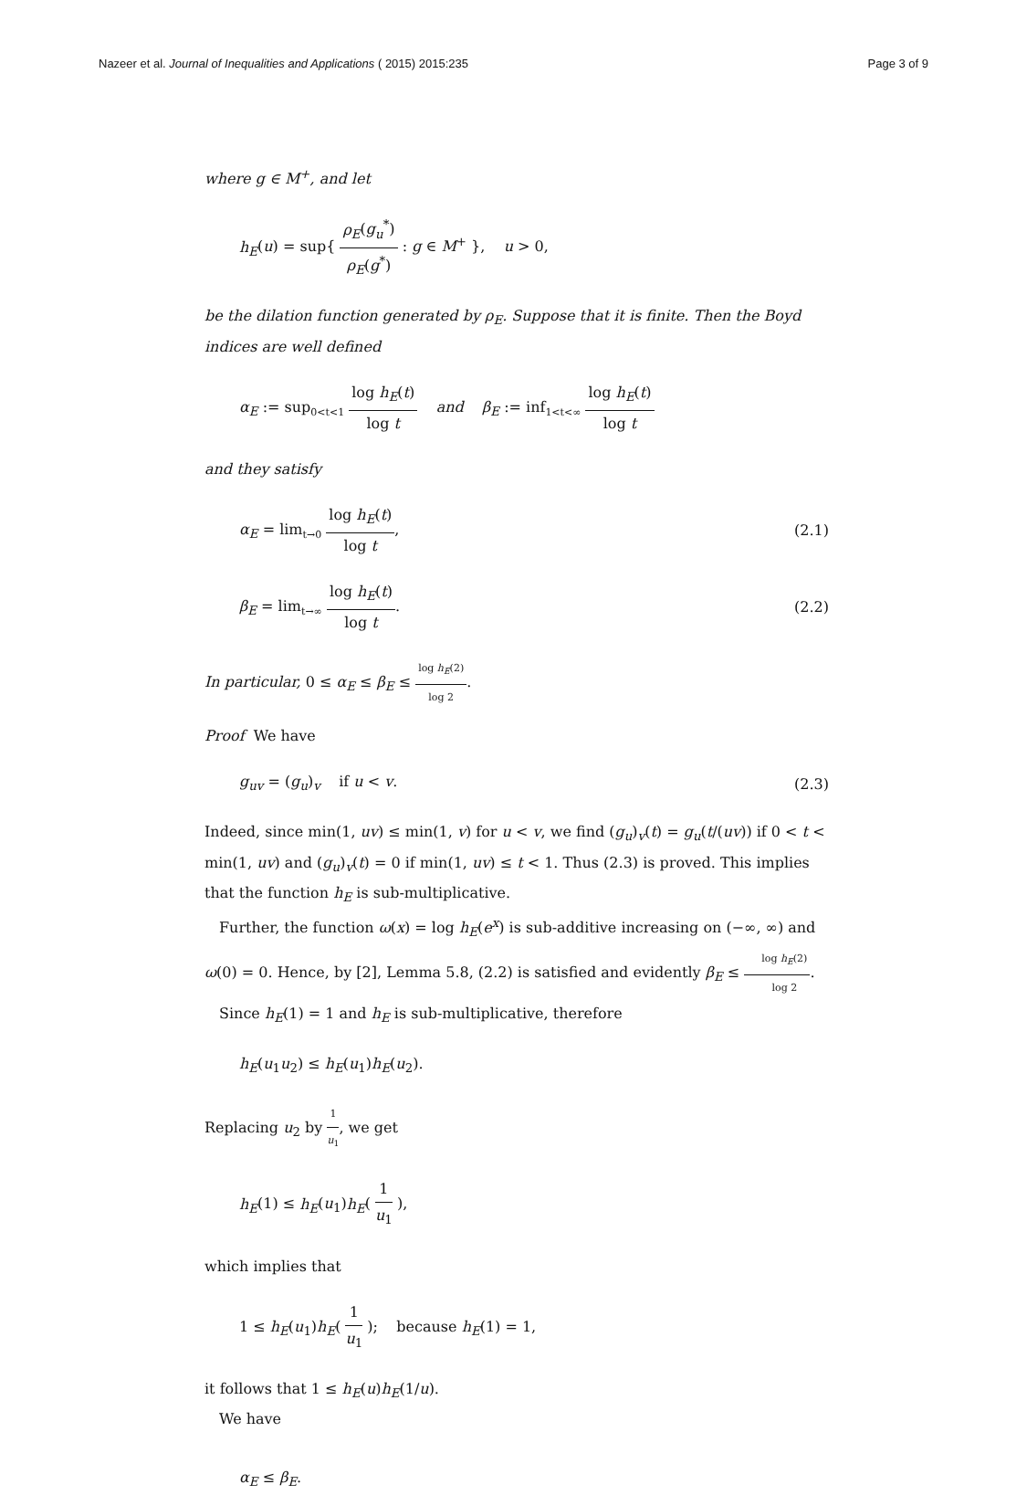Nazeer et al. Journal of Inequalities and Applications ( 2015) 2015:235
Page 3 of 9
where g ∈ M<sup>+</sup>, and let
h<sub>E</sub>(u) = sup{ ρ<sub>E</sub>(g<sub>u</sub><sup>*</sup>) ρ<sub>E</sub>(g<sup>*</sup>) : g ∈ M<sup>+</sup> }, u > 0,
be the dilation function generated by ρ<sub>E</sub>. Suppose that it is finite. Then the Boyd indices are well defined
α<sub>E</sub> := sup<sub>0<t<1</sub> log h<sub>E</sub>(t) log t and β<sub>E</sub> := inf<sub>1<t<∞</sub> log h<sub>E</sub>(t) log t
and they satisfy
α<sub>E</sub> = lim<sub>t→0</sub> log h<sub>E</sub>(t) log t, (2.1)
β<sub>E</sub> = lim<sub>t→∞</sub> log h<sub>E</sub>(t) log t. (2.2)
In particular, 0 ≤ α<sub>E</sub> ≤ β<sub>E</sub> ≤ log h<sub>E</sub>(2) log 2.
Proof We have
g<sub>uv</sub> = (g<sub>u</sub>)<sub>v</sub> if u < v. (2.3)
Indeed, since min(1, uv) ≤ min(1, v) for u < v, we find (g<sub>u</sub>)<sub>v</sub>(t) = g<sub>u</sub>(t/(uv)) if 0 < t < min(1, uv) and (g<sub>u</sub>)<sub>v</sub>(t) = 0 if min(1, uv) ≤ t < 1. Thus (2.3) is proved. This implies that the function h<sub>E</sub> is sub-multiplicative.
Further, the function ω(x) = log h<sub>E</sub>(e<sup>x</sup>) is sub-additive increasing on (−∞, ∞) and ω(0) = 0. Hence, by [2], Lemma 5.8, (2.2) is satisfied and evidently β<sub>E</sub> ≤ log h<sub>E</sub>(2) log 2.
Since h<sub>E</sub>(1) = 1 and h<sub>E</sub> is sub-multiplicative, therefore
h<sub>E</sub>(u<sub>1</sub>u<sub>2</sub>) ≤ h<sub>E</sub>(u<sub>1</sub>)h<sub>E</sub>(u<sub>2</sub>).
Replacing u<sub>2</sub> by 1 u<sub>1</sub>, we get
h<sub>E</sub>(1) ≤ h<sub>E</sub>(u<sub>1</sub>)h<sub>E</sub>( 1 u<sub>1</sub> ),
which implies that
1 ≤ h<sub>E</sub>(u<sub>1</sub>)h<sub>E</sub>( 1 u<sub>1</sub> ); because h<sub>E</sub>(1) = 1,
it follows that 1 ≤ h<sub>E</sub>(u)h<sub>E</sub>(1/u).
We have
α<sub>E</sub> ≤ β<sub>E</sub>.